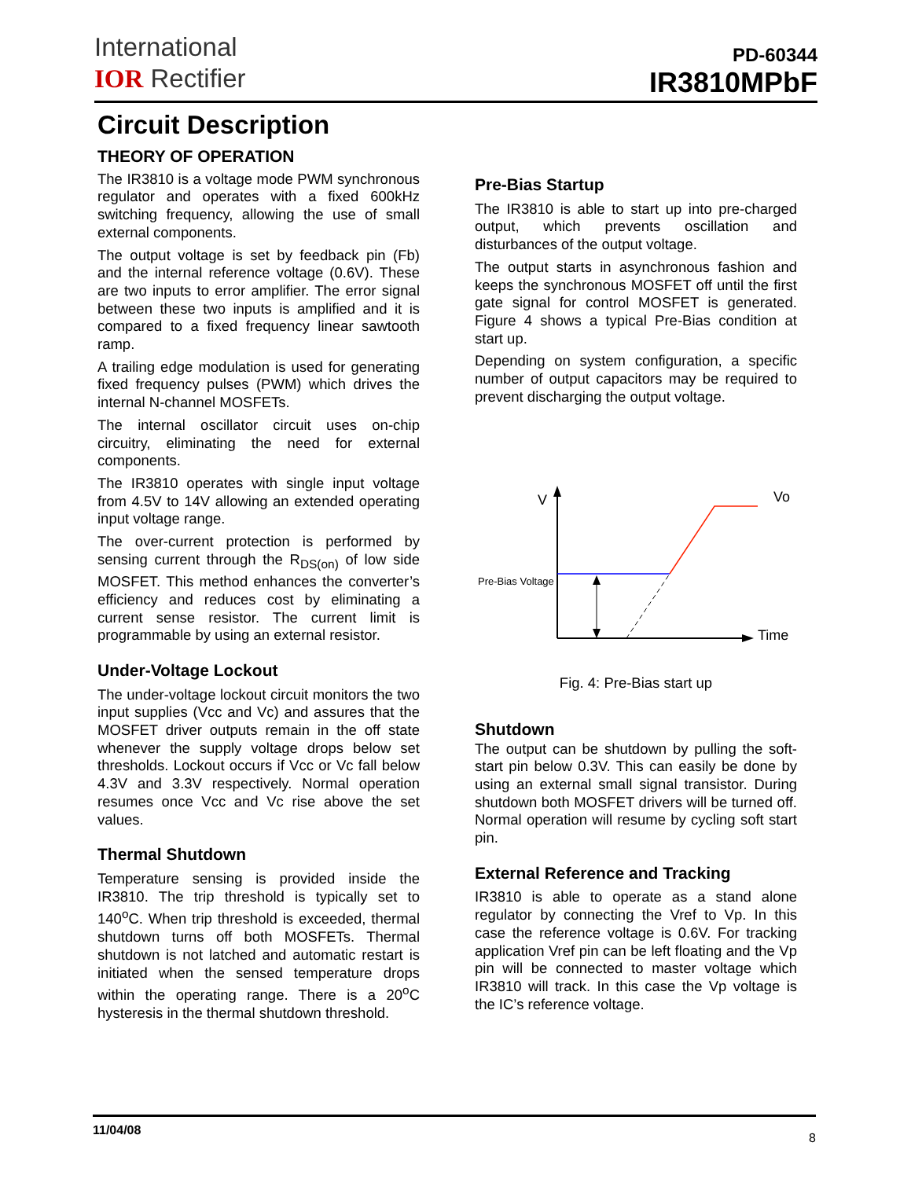International
IOR Rectifier
PD-60344
IR3810MPbF
Circuit Description
THEORY OF OPERATION
The IR3810 is a voltage mode PWM synchronous regulator and operates with a fixed 600kHz switching frequency, allowing the use of small external components.
The output voltage is set by feedback pin (Fb) and the internal reference voltage (0.6V). These are two inputs to error amplifier. The error signal between these two inputs is amplified and it is compared to a fixed frequency linear sawtooth ramp.
A trailing edge modulation is used for generating fixed frequency pulses (PWM) which drives the internal N-channel MOSFETs.
The internal oscillator circuit uses on-chip circuitry, eliminating the need for external components.
The IR3810 operates with single input voltage from 4.5V to 14V allowing an extended operating input voltage range.
The over-current protection is performed by sensing current through the R<sub>DS(on)</sub> of low side MOSFET. This method enhances the converter’s efficiency and reduces cost by eliminating a current sense resistor. The current limit is programmable by using an external resistor.
Under-Voltage Lockout
The under-voltage lockout circuit monitors the two input supplies (Vcc and Vc) and assures that the MOSFET driver outputs remain in the off state whenever the supply voltage drops below set thresholds. Lockout occurs if Vcc or Vc fall below 4.3V and 3.3V respectively. Normal operation resumes once Vcc and Vc rise above the set values.
Thermal Shutdown
Temperature sensing is provided inside the IR3810. The trip threshold is typically set to 140<sup>o</sup>C. When trip threshold is exceeded, thermal shutdown turns off both MOSFETs. Thermal shutdown is not latched and automatic restart is initiated when the sensed temperature drops within the operating range. There is a 20<sup>o</sup>C hysteresis in the thermal shutdown threshold.
Pre-Bias Startup
The IR3810 is able to start up into pre-charged output, which prevents oscillation and disturbances of the output voltage.
The output starts in asynchronous fashion and keeps the synchronous MOSFET off until the first gate signal for control MOSFET is generated. Figure 4 shows a typical Pre-Bias condition at start up.
Depending on system configuration, a specific number of output capacitors may be required to prevent discharging the output voltage.
V
Vo
Pre-Bias Voltage
Time
Fig. 4: Pre-Bias start up
Shutdown
The output can be shutdown by pulling the soft-start pin below 0.3V. This can easily be done by using an external small signal transistor. During shutdown both MOSFET drivers will be turned off. Normal operation will resume by cycling soft start pin.
External Reference and Tracking
IR3810 is able to operate as a stand alone regulator by connecting the Vref to Vp. In this case the reference voltage is 0.6V. For tracking application Vref pin can be left floating and the Vp pin will be connected to master voltage which IR3810 will track. In this case the Vp voltage is the IC’s reference voltage.
11/04/08 8